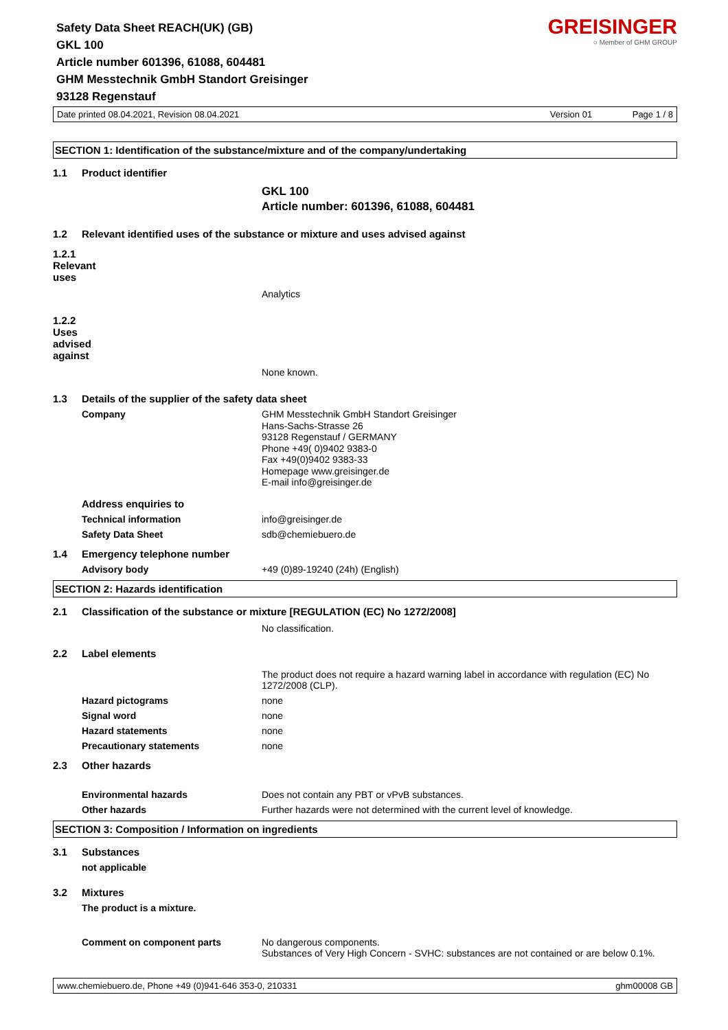GREISINGER
○ Member of GHM GROUP
Safety Data Sheet REACH(UK) (GB)
GKL 100
Article number 601396, 61088, 604481
GHM Messtechnik GmbH Standort Greisinger
93128 Regenstauf
Date printed 08.04.2021, Revision 08.04.2021 Version 01 Page 1 / 8
SECTION 1: Identification of the substance/mixture and of the company/undertaking
1.1 Product identifier
GKL 100
Article number: 601396, 61088, 604481
1.2 Relevant identified uses of the substance or mixture and uses advised against
1.2.1 Relevant uses
Analytics
1.2.2 Uses advised against
None known.
1.3 Details of the supplier of the safety data sheet
Company GHM Messtechnik GmbH Standort Greisinger
Hans-Sachs-Strasse 26
93128 Regenstauf / GERMANY
Phone +49( 0)9402 9383-0
Fax +49(0)9402 9383-33
Homepage www.greisinger.de
E-mail info@greisinger.de
Address enquiries to
Technical information info@greisinger.de
Safety Data Sheet sdb@chemiebuero.de
1.4 Emergency telephone number
Advisory body +49 (0)89-19240 (24h) (English)
SECTION 2: Hazards identification
2.1 Classification of the substance or mixture [REGULATION (EC) No 1272/2008]
No classification.
2.2 Label elements
The product does not require a hazard warning label in accordance with regulation (EC) No 1272/2008 (CLP).
Hazard pictograms none
Signal word none
Hazard statements none
Precautionary statements none
2.3 Other hazards
Environmental hazards Does not contain any PBT or vPvB substances.
Other hazards Further hazards were not determined with the current level of knowledge.
SECTION 3: Composition / Information on ingredients
3.1 Substances
not applicable
3.2 Mixtures
The product is a mixture.
Comment on component parts No dangerous components.
Substances of Very High Concern - SVHC: substances are not contained or are below 0.1%.
www.chemiebuero.de, Phone +49 (0)941-646 353-0, 210331 ghm00008 GB